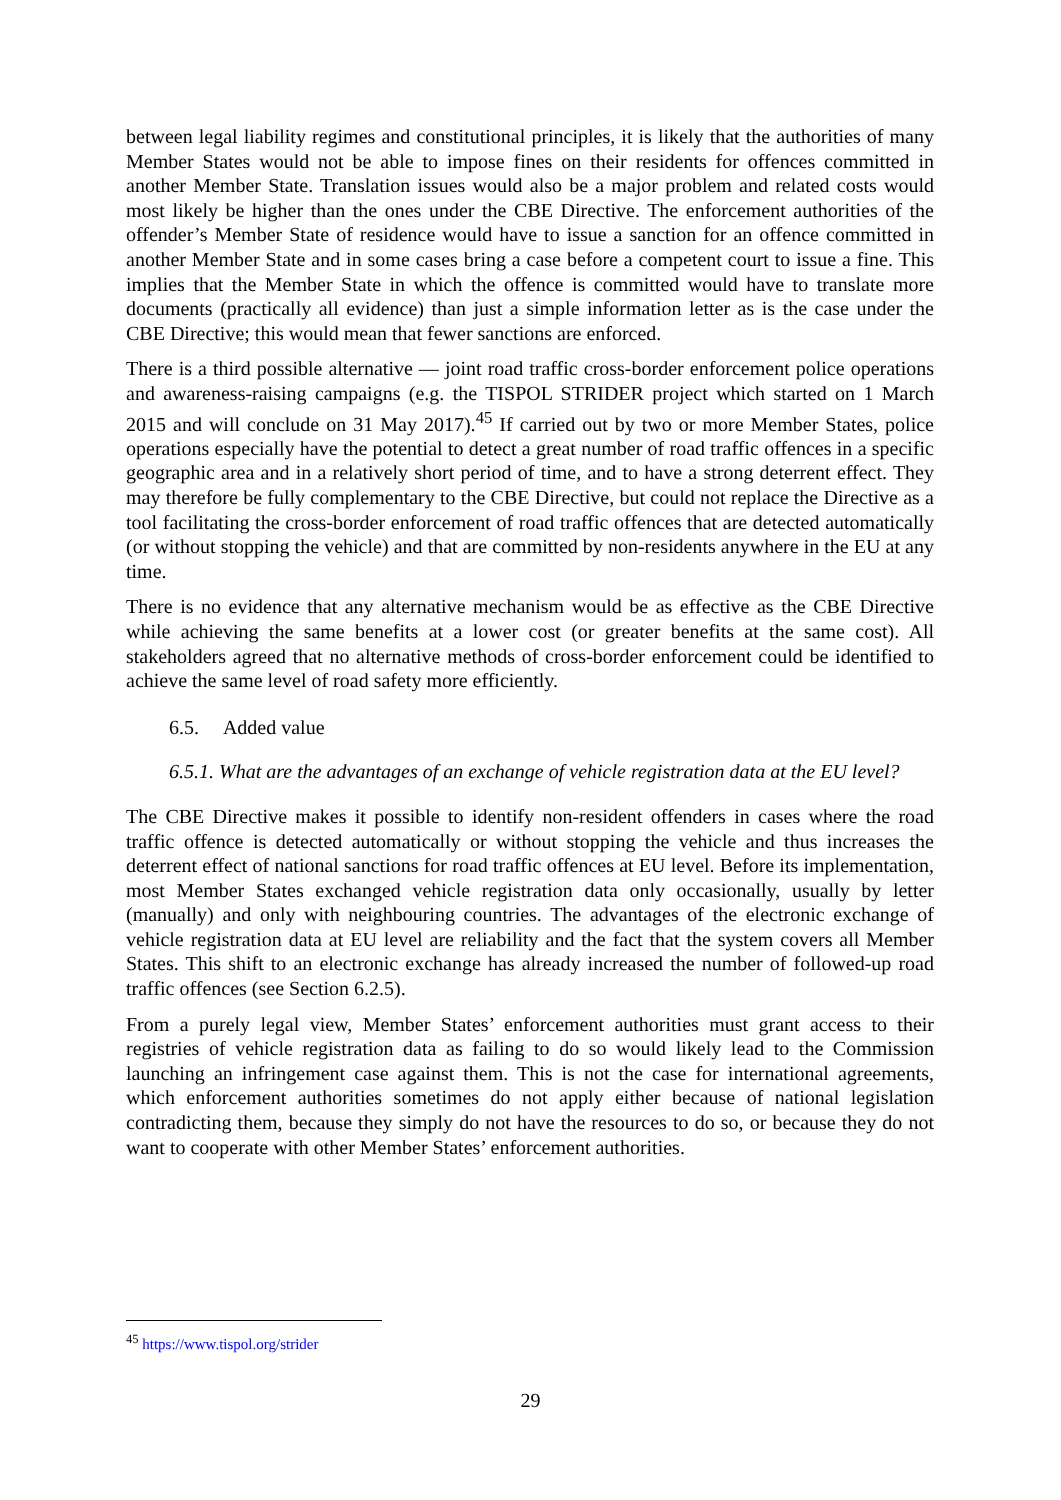between legal liability regimes and constitutional principles, it is likely that the authorities of many Member States would not be able to impose fines on their residents for offences committed in another Member State. Translation issues would also be a major problem and related costs would most likely be higher than the ones under the CBE Directive. The enforcement authorities of the offender’s Member State of residence would have to issue a sanction for an offence committed in another Member State and in some cases bring a case before a competent court to issue a fine. This implies that the Member State in which the offence is committed would have to translate more documents (practically all evidence) than just a simple information letter as is the case under the CBE Directive; this would mean that fewer sanctions are enforced.
There is a third possible alternative — joint road traffic cross-border enforcement police operations and awareness-raising campaigns (e.g. the TISPOL STRIDER project which started on 1 March 2015 and will conclude on 31 May 2017).<sup>45</sup> If carried out by two or more Member States, police operations especially have the potential to detect a great number of road traffic offences in a specific geographic area and in a relatively short period of time, and to have a strong deterrent effect. They may therefore be fully complementary to the CBE Directive, but could not replace the Directive as a tool facilitating the cross-border enforcement of road traffic offences that are detected automatically (or without stopping the vehicle) and that are committed by non-residents anywhere in the EU at any time.
There is no evidence that any alternative mechanism would be as effective as the CBE Directive while achieving the same benefits at a lower cost (or greater benefits at the same cost). All stakeholders agreed that no alternative methods of cross-border enforcement could be identified to achieve the same level of road safety more efficiently.
6.5. Added value
6.5.1. What are the advantages of an exchange of vehicle registration data at the EU level?
The CBE Directive makes it possible to identify non-resident offenders in cases where the road traffic offence is detected automatically or without stopping the vehicle and thus increases the deterrent effect of national sanctions for road traffic offences at EU level. Before its implementation, most Member States exchanged vehicle registration data only occasionally, usually by letter (manually) and only with neighbouring countries. The advantages of the electronic exchange of vehicle registration data at EU level are reliability and the fact that the system covers all Member States. This shift to an electronic exchange has already increased the number of followed-up road traffic offences (see Section 6.2.5).
From a purely legal view, Member States’ enforcement authorities must grant access to their registries of vehicle registration data as failing to do so would likely lead to the Commission launching an infringement case against them. This is not the case for international agreements, which enforcement authorities sometimes do not apply either because of national legislation contradicting them, because they simply do not have the resources to do so, or because they do not want to cooperate with other Member States’ enforcement authorities.
<sup>45</sup> https://www.tispol.org/strider
29